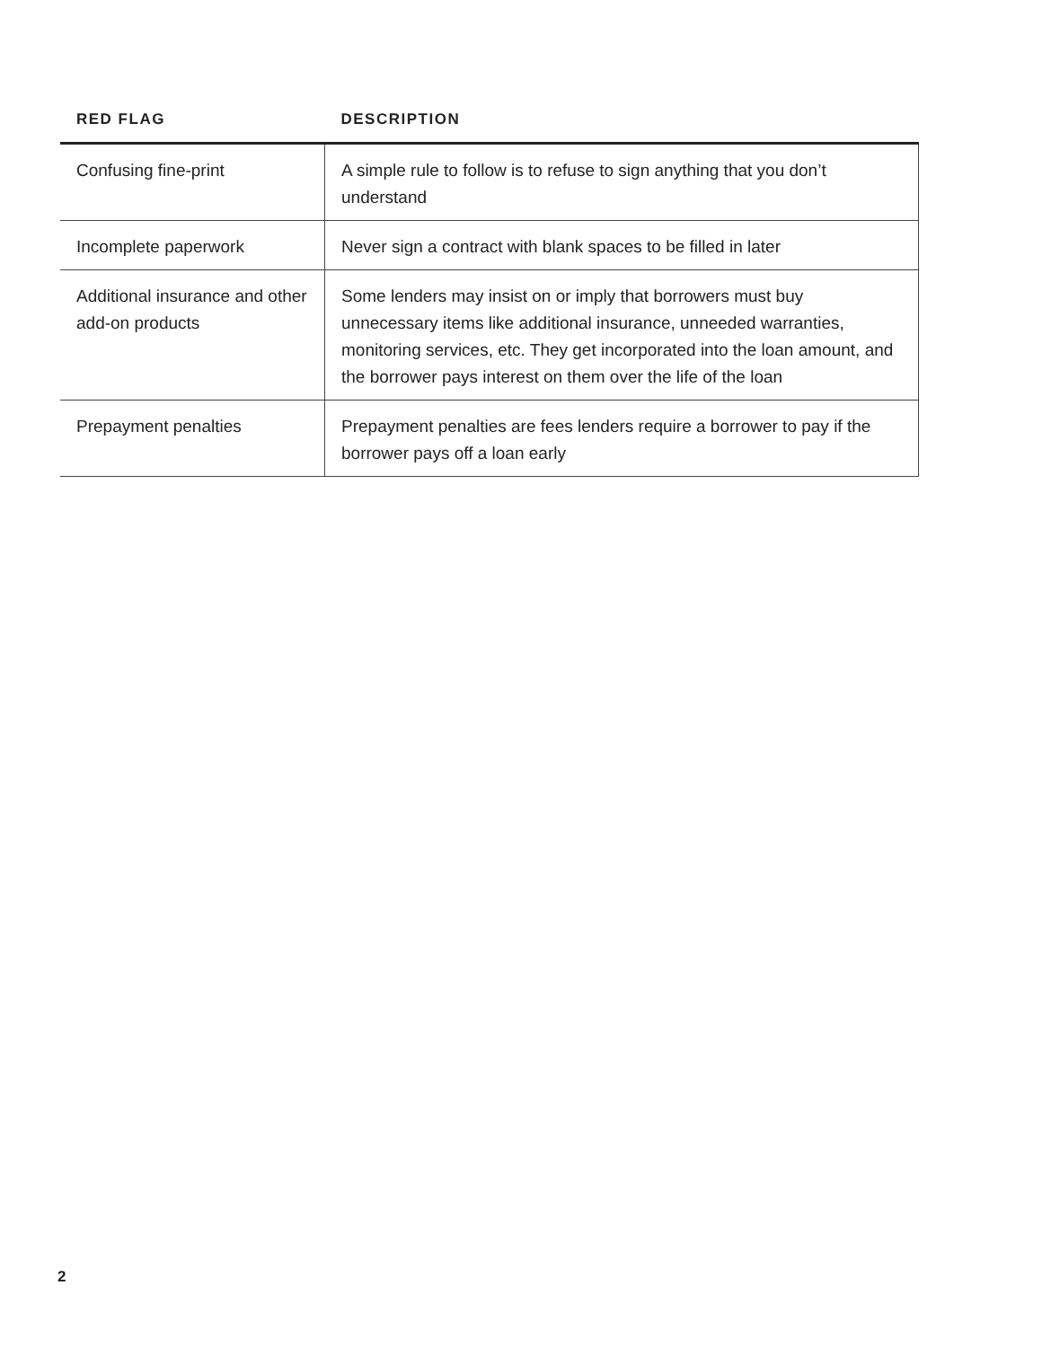| RED FLAG | DESCRIPTION |
| --- | --- |
| Confusing fine-print | A simple rule to follow is to refuse to sign anything that you don’t understand |
| Incomplete paperwork | Never sign a contract with blank spaces to be filled in later |
| Additional insurance and other add-on products | Some lenders may insist on or imply that borrowers must buy unnecessary items like additional insurance, unneeded warranties, monitoring services, etc. They get incorporated into the loan amount, and the borrower pays interest on them over the life of the loan |
| Prepayment penalties | Prepayment penalties are fees lenders require a borrower to pay if the borrower pays off a loan early |
2